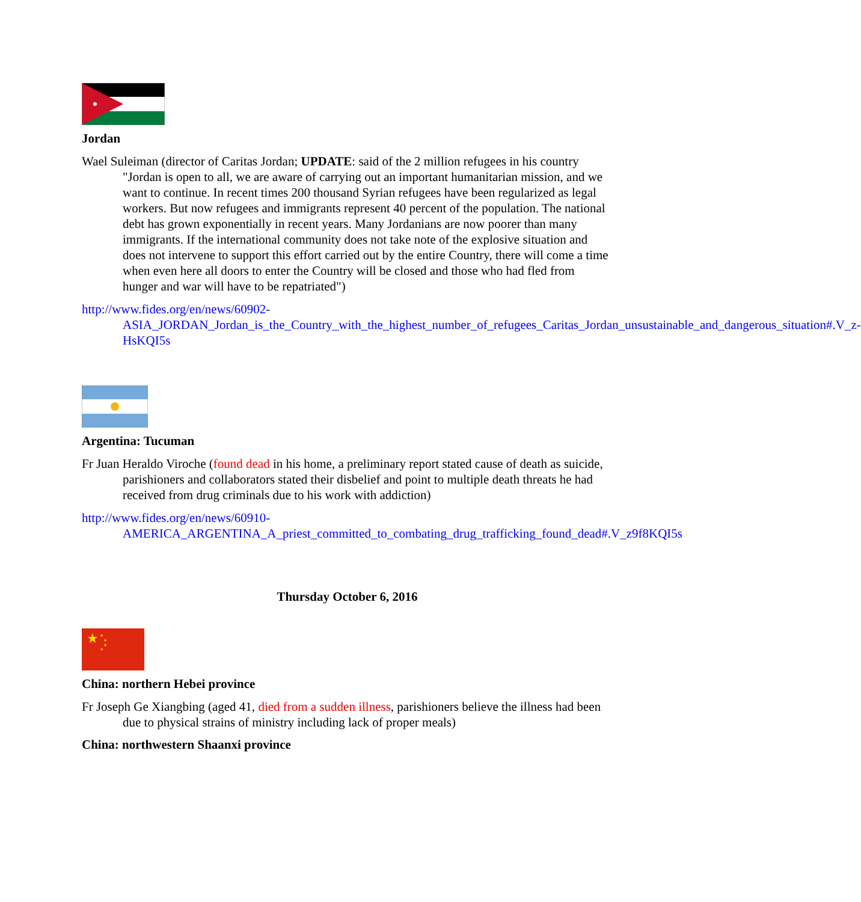Jordan
Wael Suleiman (director of Caritas Jordan; UPDATE: said of the 2 million refugees in his country "Jordan is open to all, we are aware of carrying out an important humanitarian mission, and we want to continue. In recent times 200 thousand Syrian refugees have been regularized as legal workers. But now refugees and immigrants represent 40 percent of the population. The national debt has grown exponentially in recent years. Many Jordanians are now poorer than many immigrants. If the international community does not take note of the explosive situation and does not intervene to support this effort carried out by the entire Country, there will come a time when even here all doors to enter the Country will be closed and those who had fled from hunger and war will have to be repatriated")
http://www.fides.org/en/news/60902- ASIA_JORDAN_Jordan_is_the_Country_with_the_highest_number_of_refugees_Caritas_Jordan_unsustainable_and_dangerous_situation#.V_z-HsKQI5s
Argentina: Tucuman
Fr Juan Heraldo Viroche (found dead in his home, a preliminary report stated cause of death as suicide, parishioners and collaborators stated their disbelief and point to multiple death threats he had received from drug criminals due to his work with addiction)
http://www.fides.org/en/news/60910- AMERICA_ARGENTINA_A_priest_committed_to_combating_drug_trafficking_found_dead#.V_z9f8KQI5s
Thursday October 6, 2016
★
★
★
★
★
China: northern Hebei province
Fr Joseph Ge Xiangbing (aged 41, died from a sudden illness, parishioners believe the illness had been due to physical strains of ministry including lack of proper meals)
China: northwestern Shaanxi province